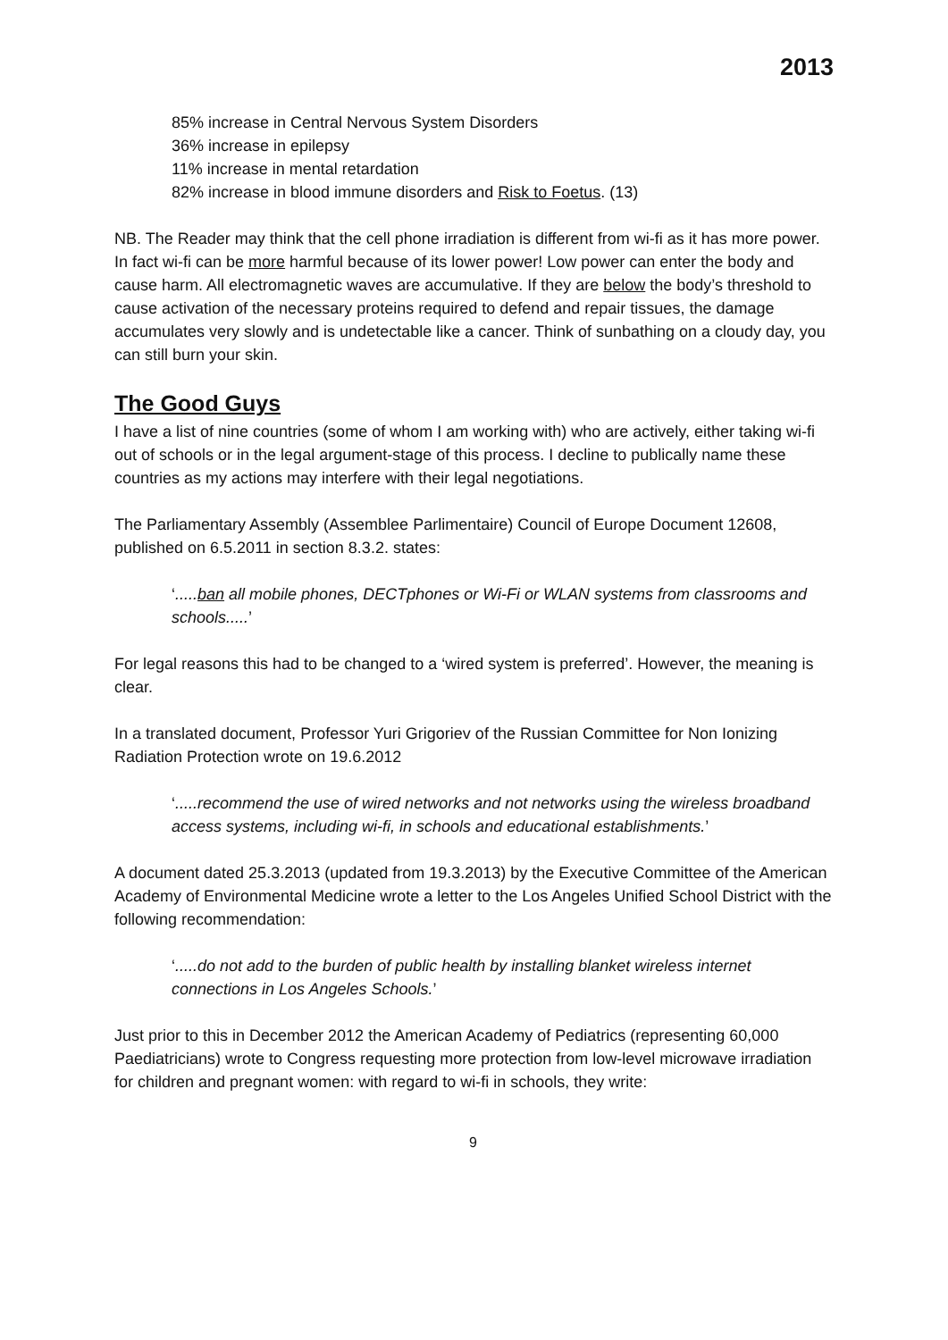2013
85% increase in Central Nervous System Disorders
36% increase in epilepsy
11% increase in mental retardation
82% increase in blood immune disorders and Risk to Foetus. (13)
NB. The Reader may think that the cell phone irradiation is different from wi-fi as it has more power. In fact wi-fi can be more harmful because of its lower power! Low power can enter the body and cause harm. All electromagnetic waves are accumulative. If they are below the body’s threshold to cause activation of the necessary proteins required to defend and repair tissues, the damage accumulates very slowly and is undetectable like a cancer. Think of sunbathing on a cloudy day, you can still burn your skin.
The Good Guys
I have a list of nine countries (some of whom I am working with) who are actively, either taking wi-fi out of schools or in the legal argument-stage of this process. I decline to publically name these countries as my actions may interfere with their legal negotiations.
The Parliamentary Assembly (Assemblee Parlimentaire) Council of Europe Document 12608, published on 6.5.2011 in section 8.3.2. states:
‘.....ban all mobile phones, DECTphones or Wi-Fi or WLAN systems from classrooms and schools.....’
For legal reasons this had to be changed to a ‘wired system is preferred’. However, the meaning is clear.
In a translated document, Professor Yuri Grigoriev of the Russian Committee for Non Ionizing Radiation Protection wrote on 19.6.2012
‘.....recommend the use of wired networks and not networks using the wireless broadband access systems, including wi-fi, in schools and educational establishments.’
A document dated 25.3.2013 (updated from 19.3.2013) by the Executive Committee of the American Academy of Environmental Medicine wrote a letter to the Los Angeles Unified School District with the following recommendation:
‘.....do not add to the burden of public health by installing blanket wireless internet connections in Los Angeles Schools.’
Just prior to this in December 2012 the American Academy of Pediatrics (representing 60,000 Paediatricians) wrote to Congress requesting more protection from low-level microwave irradiation for children and pregnant women: with regard to wi-fi in schools, they write:
9